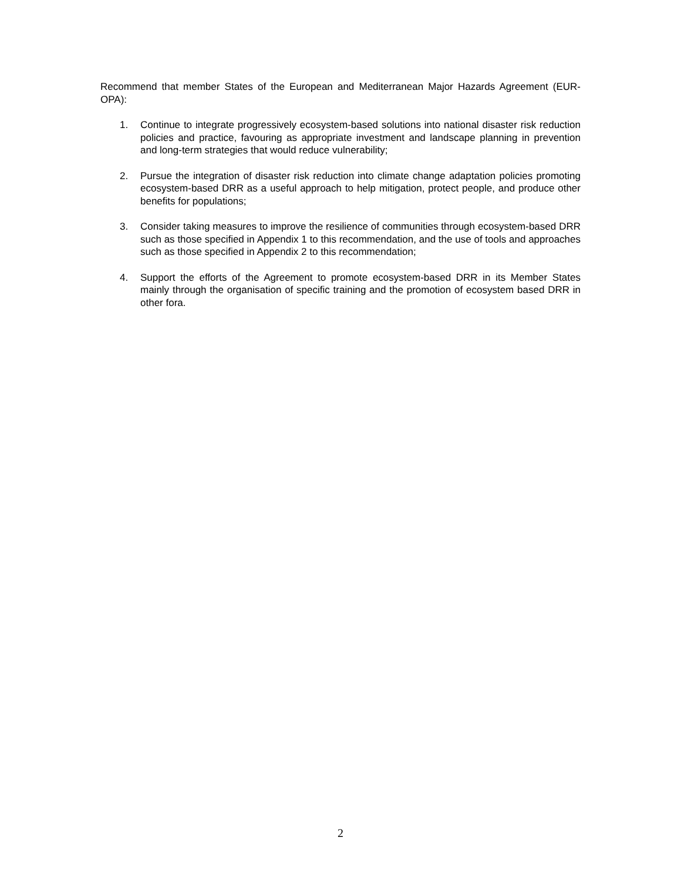Recommend that member States of the European and Mediterranean Major Hazards Agreement (EUR-OPA):
1. Continue to integrate progressively ecosystem-based solutions into national disaster risk reduction policies and practice, favouring as appropriate investment and landscape planning in prevention and long-term strategies that would reduce vulnerability;
2. Pursue the integration of disaster risk reduction into climate change adaptation policies promoting ecosystem-based DRR as a useful approach to help mitigation, protect people, and produce other benefits for populations;
3. Consider taking measures to improve the resilience of communities through ecosystem-based DRR such as those specified in Appendix 1 to this recommendation, and the use of tools and approaches such as those specified in Appendix 2 to this recommendation;
4. Support the efforts of the Agreement to promote ecosystem-based DRR in its Member States mainly through the organisation of specific training and the promotion of ecosystem based DRR in other fora.
2